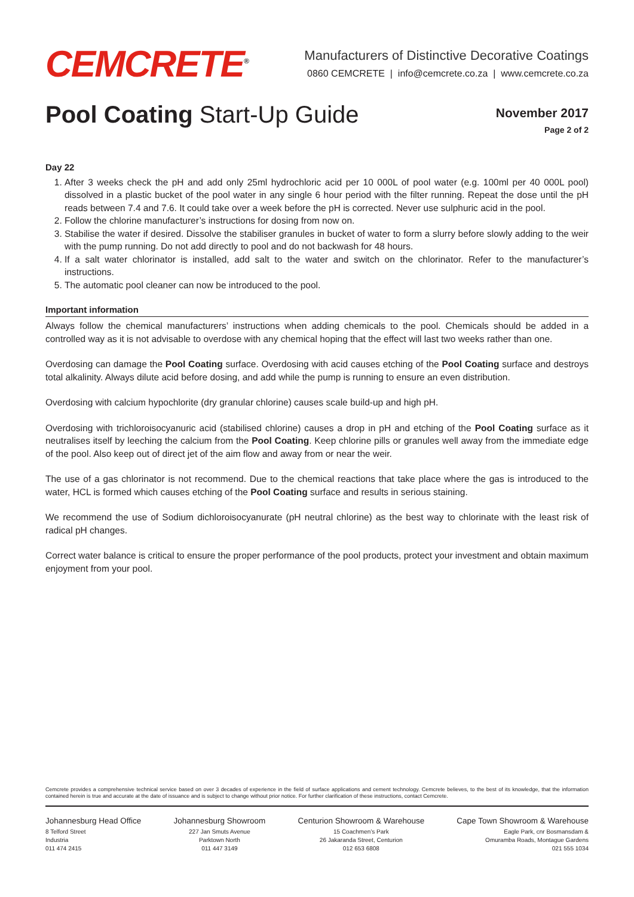CEMCRETE<sup>®</sup>
Manufacturers of Distinctive Decorative Coatings
0860 CEMCRETE | info@cemcrete.co.za | www.cemcrete.co.za
Pool Coating Start-Up Guide
November 2017
Page 2 of 2
Day 22
1. After 3 weeks check the pH and add only 25ml hydrochloric acid per 10 000L of pool water (e.g. 100ml per 40 000L pool) dissolved in a plastic bucket of the pool water in any single 6 hour period with the filter running. Repeat the dose until the pH reads between 7.4 and 7.6. It could take over a week before the pH is corrected. Never use sulphuric acid in the pool.
2. Follow the chlorine manufacturer’s instructions for dosing from now on.
3. Stabilise the water if desired. Dissolve the stabiliser granules in bucket of water to form a slurry before slowly adding to the weir with the pump running. Do not add directly to pool and do not backwash for 48 hours.
4. If a salt water chlorinator is installed, add salt to the water and switch on the chlorinator. Refer to the manufacturer’s instructions.
5. The automatic pool cleaner can now be introduced to the pool.
Important information
Always follow the chemical manufacturers’ instructions when adding chemicals to the pool. Chemicals should be added in a controlled way as it is not advisable to overdose with any chemical hoping that the effect will last two weeks rather than one.
Overdosing can damage the Pool Coating surface. Overdosing with acid causes etching of the Pool Coating surface and destroys total alkalinity. Always dilute acid before dosing, and add while the pump is running to ensure an even distribution.
Overdosing with calcium hypochlorite (dry granular chlorine) causes scale build-up and high pH.
Overdosing with trichloroisocyanuric acid (stabilised chlorine) causes a drop in pH and etching of the Pool Coating surface as it neutralises itself by leeching the calcium from the Pool Coating. Keep chlorine pills or granules well away from the immediate edge of the pool. Also keep out of direct jet of the aim flow and away from or near the weir.
The use of a gas chlorinator is not recommend. Due to the chemical reactions that take place where the gas is introduced to the water, HCL is formed which causes etching of the Pool Coating surface and results in serious staining.
We recommend the use of Sodium dichloroisocyanurate (pH neutral chlorine) as the best way to chlorinate with the least risk of radical pH changes.
Correct water balance is critical to ensure the proper performance of the pool products, protect your investment and obtain maximum enjoyment from your pool.
Cemcrete provides a comprehensive technical service based on over 3 decades of experience in the field of surface applications and cement technology. Cemcrete believes, to the best of its knowledge, that the information contained herein is true and accurate at the date of issuance and is subject to change without prior notice. For further clarification of these instructions, contact Cemcrete.
Johannesburg Head Office
8 Telford Street
Industria
011 474 2415
Johannesburg Showroom
227 Jan Smuts Avenue
Parktown North
011 447 3149
Centurion Showroom & Warehouse
15 Coachmen’s Park
26 Jakaranda Street, Centurion
012 653 6808
Cape Town Showroom & Warehouse
Eagle Park, cnr Bosmansdam &
Omuramba Roads, Montague Gardens
021 555 1034